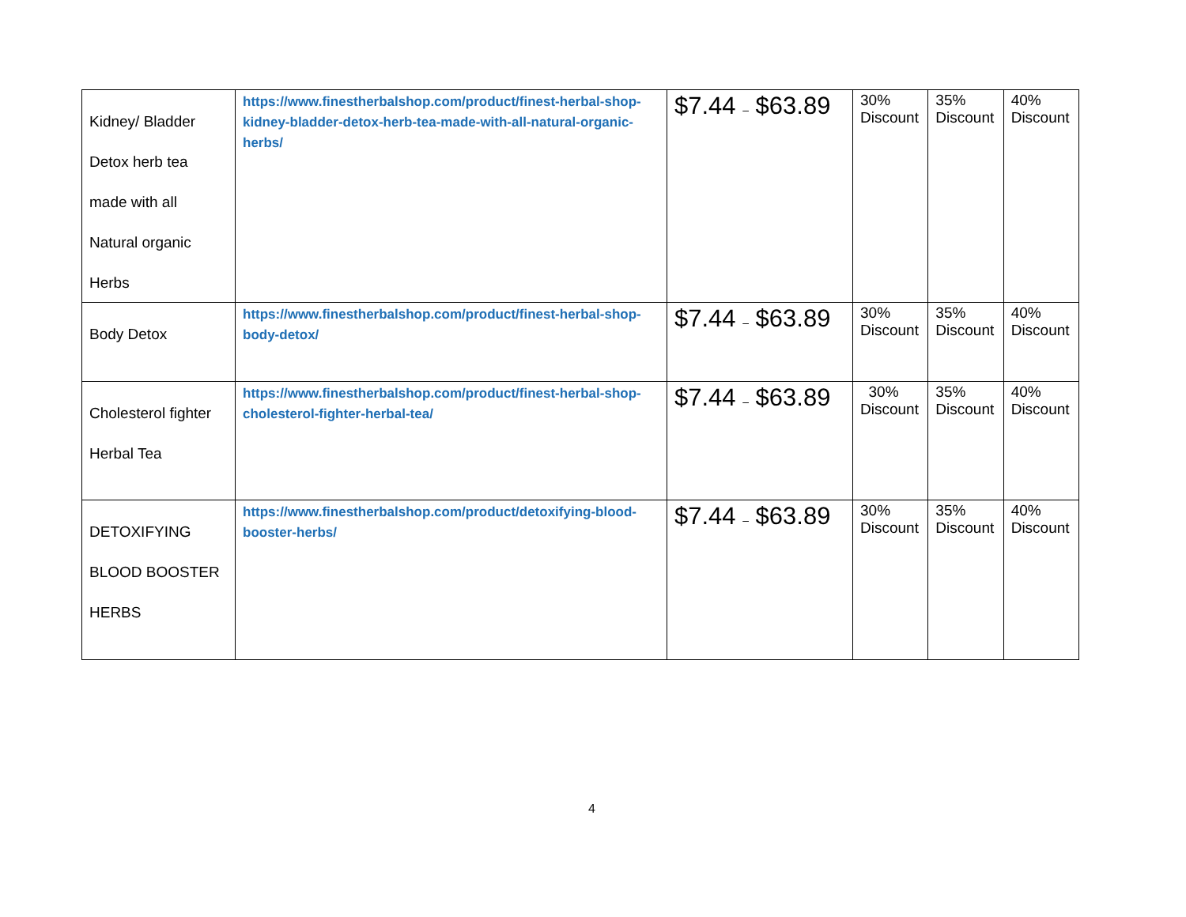| Kidney/ Bladder Detox herb tea made with all Natural organic Herbs | https://www.finestherbalshop.com/product/finest-herbal-shop-kidney-bladder-detox-herb-tea-made-with-all-natural-organic-herbs/ | $7.44 – $63.89 | 30% Discount | 35% Discount | 40% Discount |
| Body Detox | https://www.finestherbalshop.com/product/finest-herbal-shop-body-detox/ | $7.44 – $63.89 | 30% Discount | 35% Discount | 40% Discount |
| Cholesterol fighter Herbal Tea | https://www.finestherbalshop.com/product/finest-herbal-shop-cholesterol-fighter-herbal-tea/ | $7.44 – $63.89 | 30% Discount | 35% Discount | 40% Discount |
| DETOXIFYING BLOOD BOOSTER HERBS | https://www.finestherbalshop.com/product/detoxifying-blood-booster-herbs/ | $7.44 – $63.89 | 30% Discount | 35% Discount | 40% Discount |
4